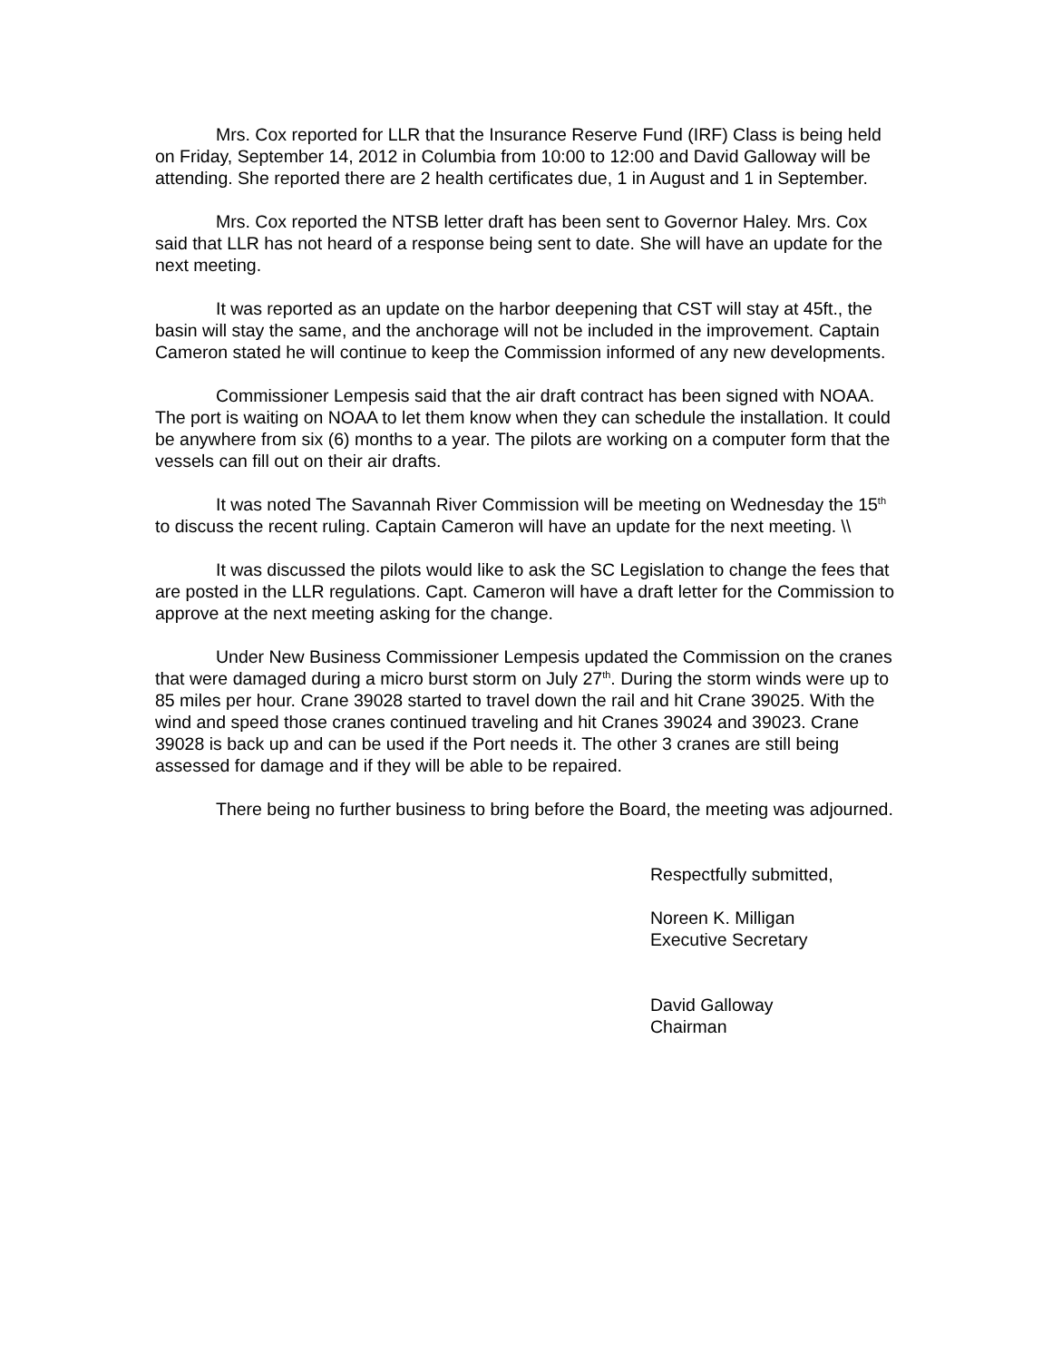Mrs. Cox reported for LLR that the Insurance Reserve Fund (IRF) Class is being held on Friday, September 14, 2012 in Columbia from 10:00 to 12:00 and David Galloway will be attending. She reported there are 2 health certificates due, 1 in August and 1 in September.
Mrs. Cox reported the NTSB letter draft has been sent to Governor Haley. Mrs. Cox said that LLR has not heard of a response being sent to date. She will have an update for the next meeting.
It was reported as an update on the harbor deepening that CST will stay at 45ft., the basin will stay the same, and the anchorage will not be included in the improvement. Captain Cameron stated he will continue to keep the Commission informed of any new developments.
Commissioner Lempesis said that the air draft contract has been signed with NOAA. The port is waiting on NOAA to let them know when they can schedule the installation. It could be anywhere from six (6) months to a year. The pilots are working on a computer form that the vessels can fill out on their air drafts.
It was noted The Savannah River Commission will be meeting on Wednesday the 15<sup>th</sup> to discuss the recent ruling. Captain Cameron will have an update for the next meeting. \\
It was discussed the pilots would like to ask the SC Legislation to change the fees that are posted in the LLR regulations. Capt. Cameron will have a draft letter for the Commission to approve at the next meeting asking for the change.
Under New Business Commissioner Lempesis updated the Commission on the cranes that were damaged during a micro burst storm on July 27<sup>th</sup>. During the storm winds were up to 85 miles per hour. Crane 39028 started to travel down the rail and hit Crane 39025. With the wind and speed those cranes continued traveling and hit Cranes 39024 and 39023. Crane 39028 is back up and can be used if the Port needs it. The other 3 cranes are still being assessed for damage and if they will be able to be repaired.
There being no further business to bring before the Board, the meeting was adjourned.
Respectfully submitted,
Noreen K. Milligan
Executive Secretary
David Galloway
Chairman